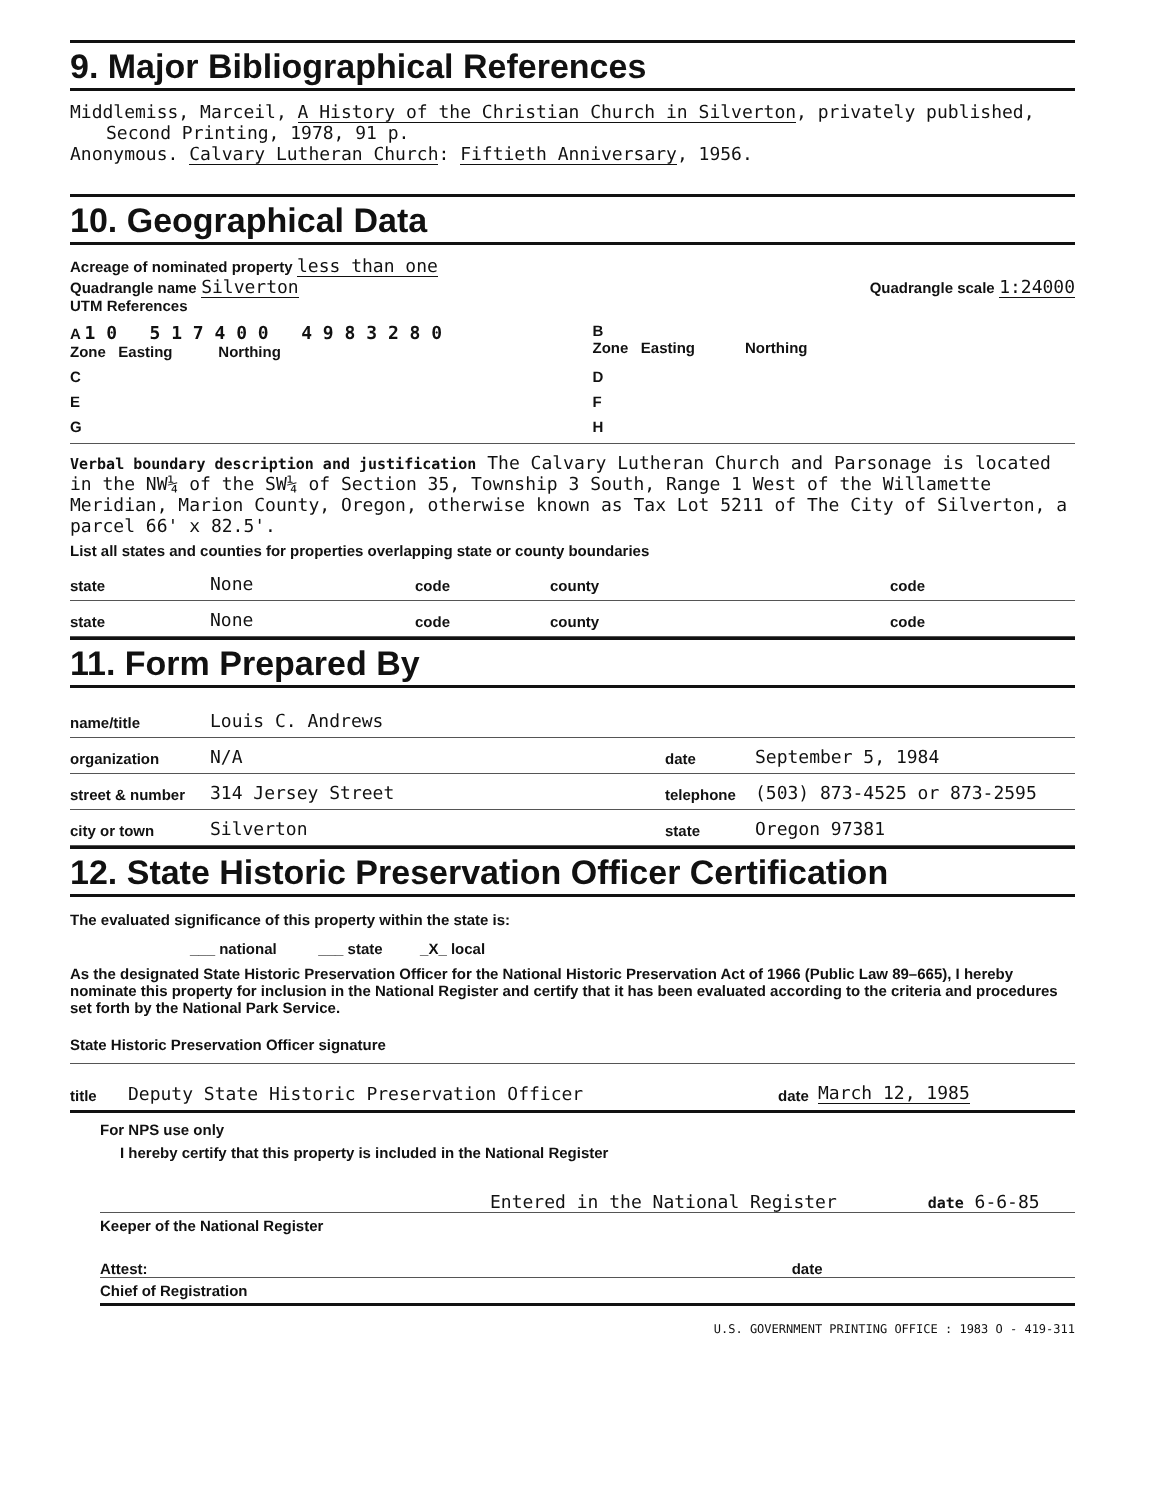9. Major Bibliographical References
Middlemiss, Marceil, A History of the Christian Church in Silverton, privately published,
Second Printing, 1978, 91 p.
Anonymous. Calvary Lutheran Church: Fiftieth Anniversary, 1956.
10. Geographical Data
Acreage of nominated property less than one
Quadrangle name Silverton Quadrangle scale 1:24000
UTM References
A 1 0 5 1 7 4 0 0 4 9 8 3 2 8 0
Zone Easting Northing
B
Zone Easting Northing
C
D
E
F
G
H
Verbal boundary description and justification The Calvary Lutheran Church and Parsonage is located in the NW¼ of the SW¼ of Section 35, Township 3 South, Range 1 West of the Willamette Meridian, Marion County, Oregon, otherwise known as Tax Lot 5211 of The City of Silverton, a parcel 66' x 82.5'.
List all states and counties for properties overlapping state or county boundaries
state None code county code
state None code county code
11. Form Prepared By
name/title Louis C. Andrews
organization N/A date September 5, 1984
street & number 314 Jersey Street telephone (503) 873-4525 or 873-2595
city or town Silverton state Oregon 97381
12. State Historic Preservation Officer Certification
The evaluated significance of this property within the state is:
___ national ___ state _X_ local
As the designated State Historic Preservation Officer for the National Historic Preservation Act of 1966 (Public Law 89–665), I hereby nominate this property for inclusion in the National Register and certify that it has been evaluated according to the criteria and procedures set forth by the National Park Service.
State Historic Preservation Officer signature
title Deputy State Historic Preservation Officer date March 12, 1985
For NPS use only
I hereby certify that this property is included in the National Register
Entered in the National Register date 6-6-85
Keeper of the National Register
Attest: date
Chief of Registration
U.S. GOVERNMENT PRINTING OFFICE : 1983 O - 419-311